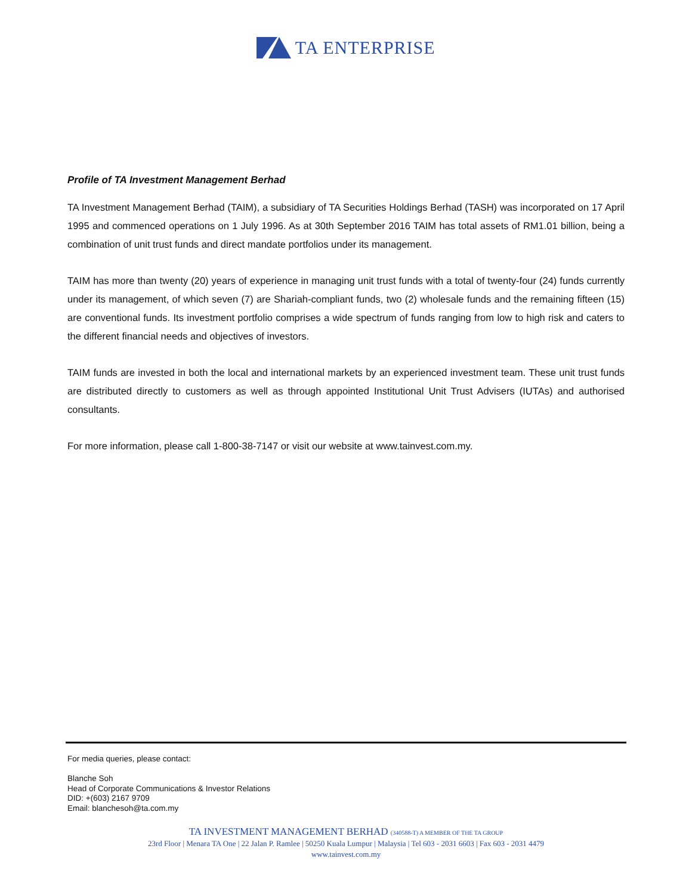TA ENTERPRISE
Profile of TA Investment Management Berhad
TA Investment Management Berhad (TAIM), a subsidiary of TA Securities Holdings Berhad (TASH) was incorporated on 17 April 1995 and commenced operations on 1 July 1996. As at 30th September 2016 TAIM has total assets of RM1.01 billion, being a combination of unit trust funds and direct mandate portfolios under its management.
TAIM has more than twenty (20) years of experience in managing unit trust funds with a total of twenty-four (24) funds currently under its management, of which seven (7) are Shariah-compliant funds, two (2) wholesale funds and the remaining fifteen (15) are conventional funds. Its investment portfolio comprises a wide spectrum of funds ranging from low to high risk and caters to the different financial needs and objectives of investors.
TAIM funds are invested in both the local and international markets by an experienced investment team. These unit trust funds are distributed directly to customers as well as through appointed Institutional Unit Trust Advisers (IUTAs) and authorised consultants.
For more information, please call 1-800-38-7147 or visit our website at www.tainvest.com.my.
For media queries, please contact:
Blanche Soh
Head of Corporate Communications & Investor Relations
DID: +(603) 2167 9709
Email: blanchesoh@ta.com.my
TA INVESTMENT MANAGEMENT BERHAD (340588-T) A MEMBER OF THE TA GROUP
23rd Floor | Menara TA One | 22 Jalan P. Ramlee | 50250 Kuala Lumpur | Malaysia | Tel 603 - 2031 6603 | Fax 603 - 2031 4479
www.tainvest.com.my